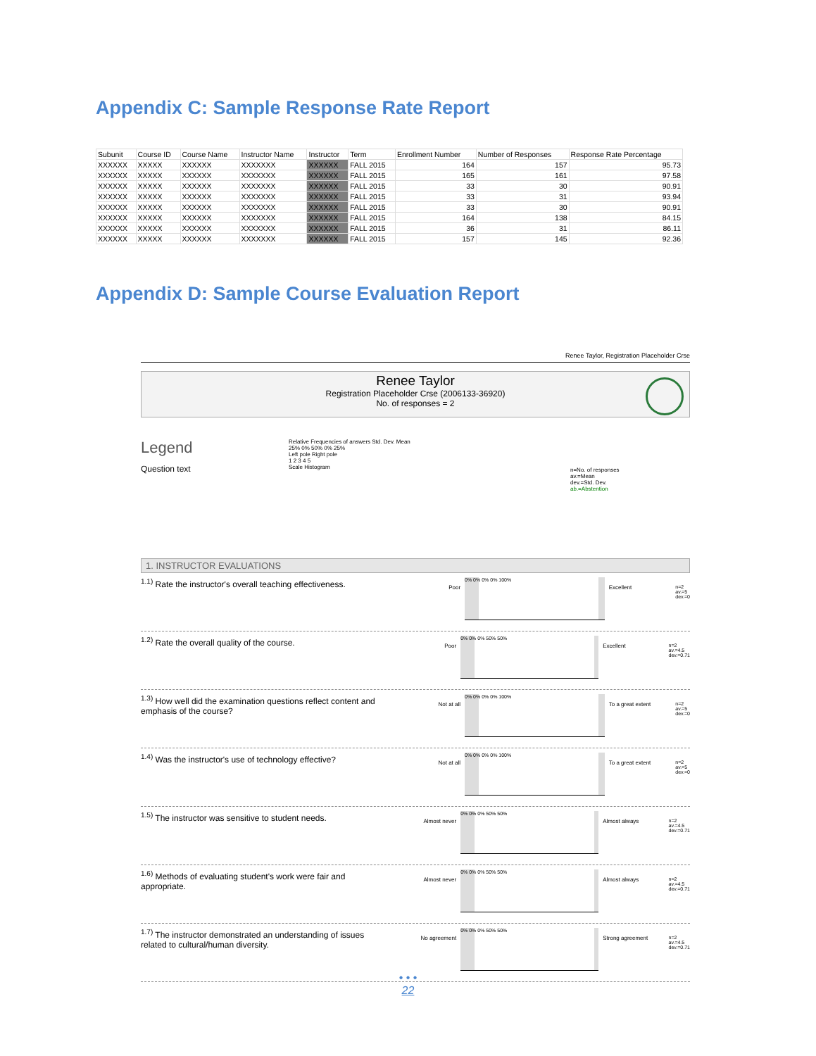Appendix C: Sample Response Rate Report
| Subunit | Course ID | Course Name | Instructor Name | Instructor | Term | Enrollment Number | Number of Responses | Response Rate Percentage |
| --- | --- | --- | --- | --- | --- | --- | --- | --- |
| XXXXXX | XXXXX | XXXXXX | XXXXXXX | XXXXXX | FALL 2015 | 164 | 157 | 95.73 |
| XXXXXX | XXXXX | XXXXXX | XXXXXXX | XXXXXX | FALL 2015 | 165 | 161 | 97.58 |
| XXXXXX | XXXXX | XXXXXX | XXXXXXX | XXXXXX | FALL 2015 | 33 | 30 | 90.91 |
| XXXXXX | XXXXX | XXXXXX | XXXXXXX | XXXXXX | FALL 2015 | 33 | 31 | 93.94 |
| XXXXXX | XXXXX | XXXXXX | XXXXXXX | XXXXXX | FALL 2015 | 33 | 30 | 90.91 |
| XXXXXX | XXXXX | XXXXXX | XXXXXXX | XXXXXX | FALL 2015 | 164 | 138 | 84.15 |
| XXXXXX | XXXXX | XXXXXX | XXXXXXX | XXXXXX | FALL 2015 | 36 | 31 | 86.11 |
| XXXXXX | XXXXX | XXXXXX | XXXXXXX | XXXXXX | FALL 2015 | 157 | 145 | 92.36 |
Appendix D: Sample Course Evaluation Report
Renee Taylor, Registration Placeholder Crse
Renee Taylor
Registration Placeholder Crse (2006133-36920)
No. of responses = 2
Legend
Question text
Relative Frequencies of answers Std. Dev. Mean
25% 0% 50% 0% 25%
Left pole Right pole
1 2 3 4 5
Scale Histogram
n=No. of responses
av.=Mean
dev.=Std. Dev.
ab.=Abstention
1. INSTRUCTOR EVALUATIONS
<sup>1.1)</sup> Rate the instructor's overall teaching effectiveness.
Poor
0% 0% 0% 0% 100%
Excellent n=2
av.=5
dev.=0
<sup>1.2)</sup> Rate the overall quality of the course.
Poor
0% 0% 0% 50% 50%
Excellent n=2
av.=4.5
dev.=0.71
<sup>1.3)</sup> How well did the examination questions reflect content and emphasis of the course?
Not at all
0% 0% 0% 0% 100%
To a great extent n=2
av.=5
dev.=0
<sup>1.4)</sup> Was the instructor's use of technology effective?
Not at all
0% 0% 0% 0% 100%
To a great extent n=2
av.=5
dev.=0
<sup>1.5)</sup> The instructor was sensitive to student needs.
Almost never
0% 0% 0% 50% 50%
Almost always n=2
av.=4.5
dev.=0.71
<sup>1.6)</sup> Methods of evaluating student's work were fair and appropriate.
Almost never
0% 0% 0% 50% 50%
Almost always n=2
av.=4.5
dev.=0.71
<sup>1.7)</sup> The instructor demonstrated an understanding of issues related to cultural/human diversity.
No agreement
0% 0% 0% 50% 50%
Strong agreement n=2
av.=4.5
dev.=0.71
• • •
22